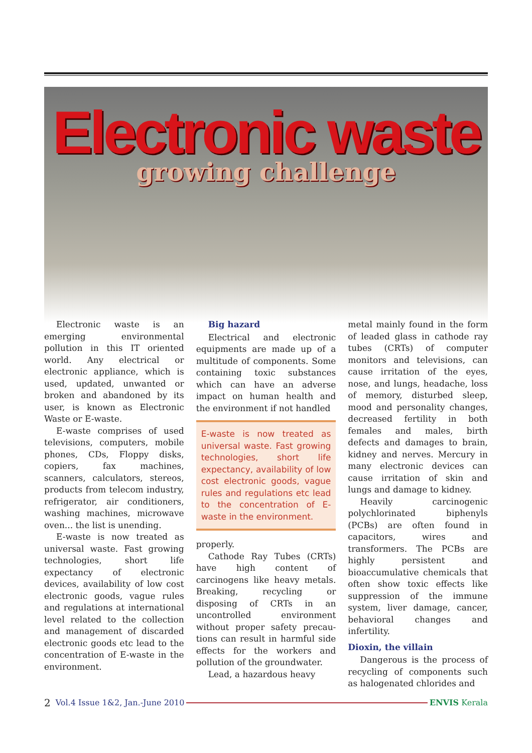Electronic waste
growing challenge
Electronic waste is an emerging environmental pollution in this IT oriented world. Any electrical or electronic appliance, which is used, updated, unwanted or broken and abandoned by its user, is known as Electronic Waste or E-waste.
E-waste comprises of used televisions, computers, mobile phones, CDs, Floppy disks, copiers, fax machines, scanners, calculators, stereos, products from telecom industry, refrigerator, air conditioners, washing machines, microwave oven... the list is unending.
E-waste is now treated as universal waste. Fast growing technologies, short life expectancy of electronic devices, availability of low cost electronic goods, vague rules and regulations at international level related to the collection and management of discarded electronic goods etc lead to the concentration of E-waste in the environment.
Big hazard
Electrical and electronic equipments are made up of a multitude of components. Some containing toxic substances which can have an adverse impact on human health and the environment if not handled
E-waste is now treated as universal waste. Fast growing technologies, short life expectancy, availability of low cost electronic goods, vague rules and regulations etc lead to the concentration of E-waste in the environment.
properly.
Cathode Ray Tubes (CRTs) have high content of carcinogens like heavy metals. Breaking, recycling or disposing of CRTs in an uncontrolled environment without proper safety precau-tions can result in harmful side effects for the workers and pollution of the groundwater.
Lead, a hazardous heavy
metal mainly found in the form of leaded glass in cathode ray tubes (CRTs) of computer monitors and televisions, can cause irritation of the eyes, nose, and lungs, headache, loss of memory, disturbed sleep, mood and personality changes, decreased fertility in both females and males, birth defects and damages to brain, kidney and nerves. Mercury in many electronic devices can cause irritation of skin and lungs and damage to kidney.
Heavily carcinogenic polychlorinated biphenyls (PCBs) are often found in capacitors, wires and transformers. The PCBs are highly persistent and bioaccumulative chemicals that often show toxic effects like suppression of the immune system, liver damage, cancer, behavioral changes and infertility.
Dioxin, the villain
Dangerous is the process of recycling of components such as halogenated chlorides and
2 Vol.4 Issue 1&2, Jan.-June 2010 ENVIS Kerala